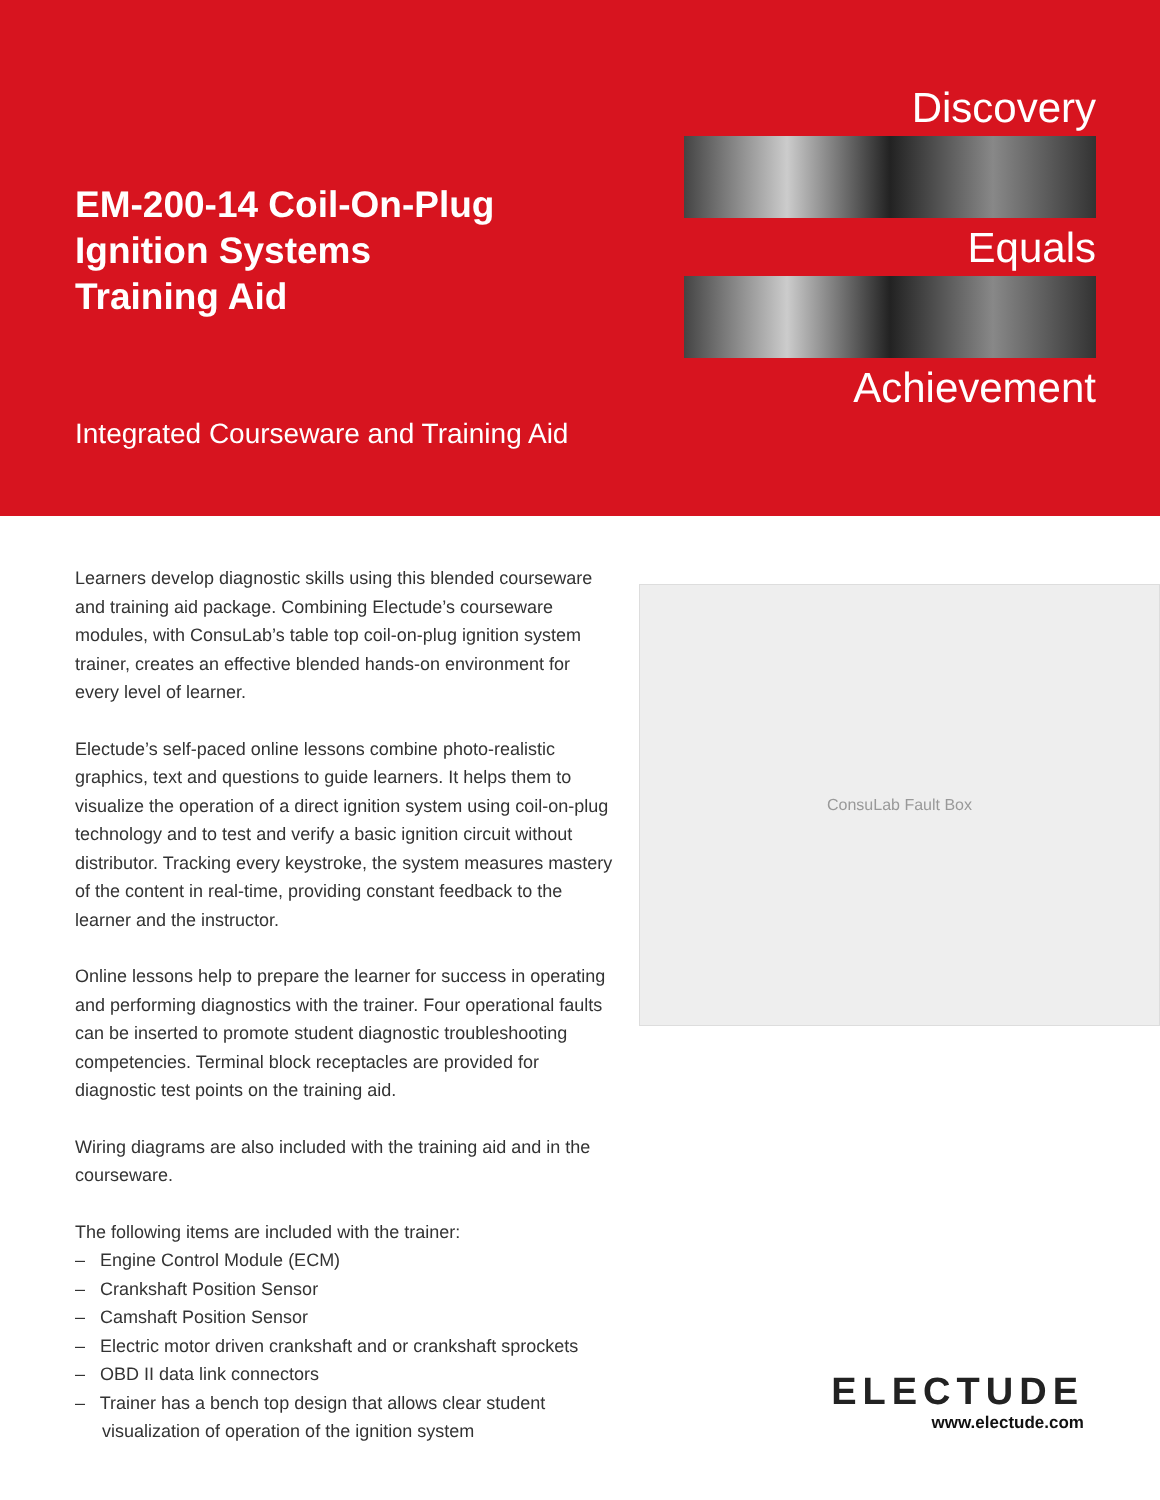EM-200-14 Coil-On-Plug
Ignition Systems
Training Aid
Discovery
Equals
Achievement
Integrated Courseware and Training Aid
Learners develop diagnostic skills using this blended courseware and training aid package. Combining Electude’s courseware modules, with ConsuLab’s table top coil-on-plug ignition system trainer, creates an effective blended hands-on environment for every level of learner.
Electude’s self-paced online lessons combine photo-realistic graphics, text and questions to guide learners. It helps them to visualize the operation of a direct ignition system using coil-on-plug technology and to test and verify a basic ignition circuit without distributor. Tracking every keystroke, the system measures mastery of the content in real-time, providing constant feedback to the learner and the instructor.
Online lessons help to prepare the learner for success in operating and performing diagnostics with the trainer. Four operational faults can be inserted to promote student diagnostic troubleshooting competencies. Terminal block receptacles are provided for diagnostic test points on the training aid.
Wiring diagrams are also included with the training aid and in the courseware.
The following items are included with the trainer:
– Engine Control Module (ECM)
– Crankshaft Position Sensor
– Camshaft Position Sensor
– Electric motor driven crankshaft and or crankshaft sprockets
– OBD II data link connectors
– Trainer has a bench top design that allows clear student visualization of operation of the ignition system
ConsuLab Fault Box
ELECTUDE
www.electude.com